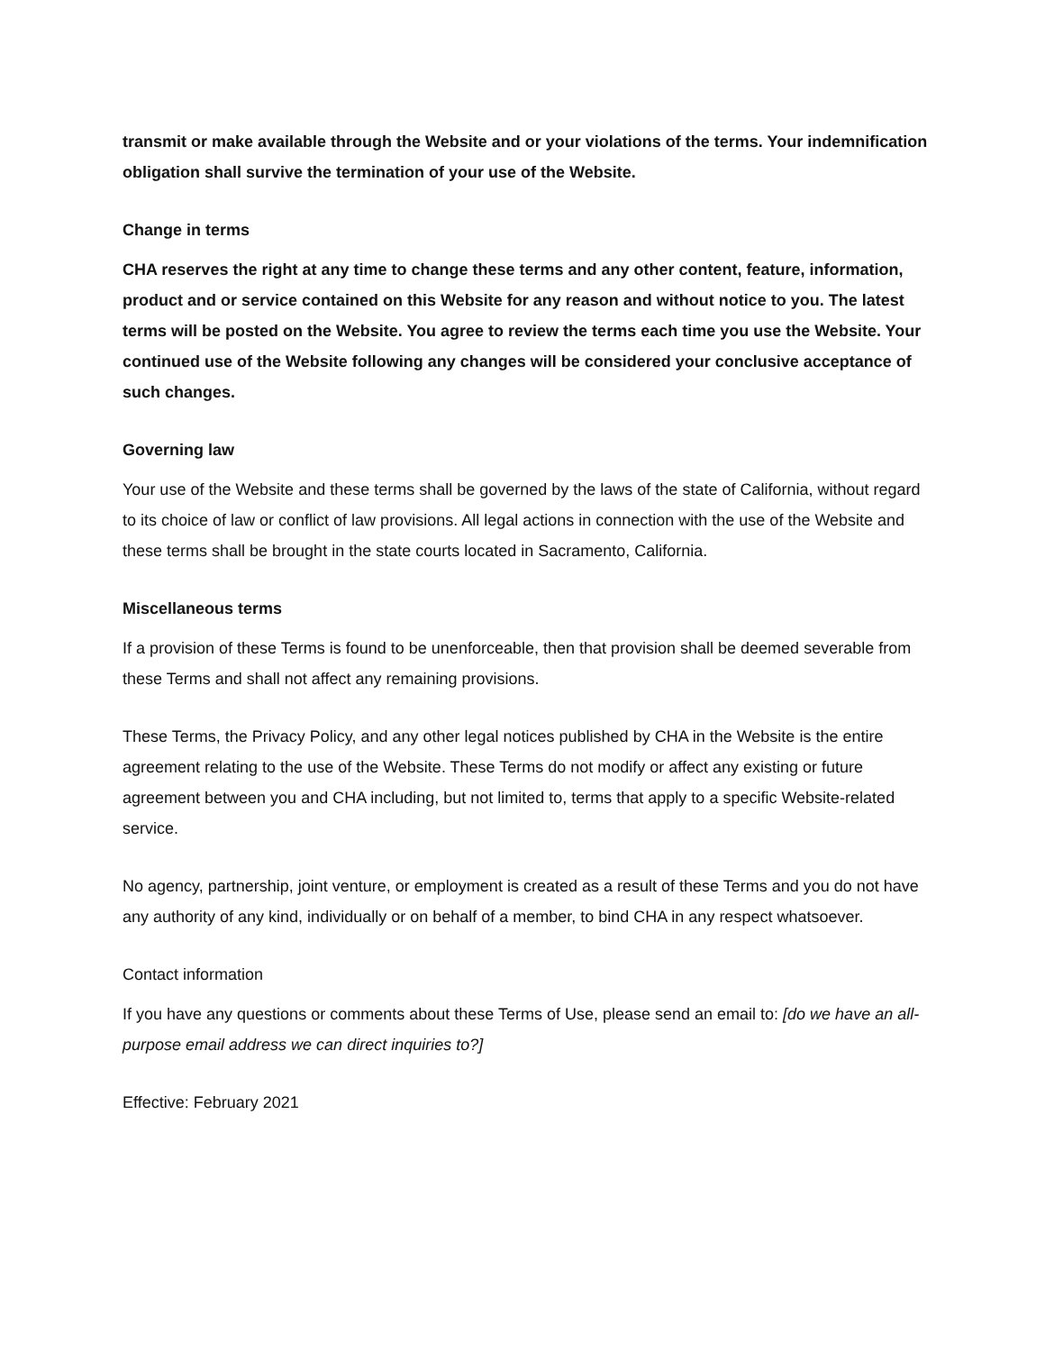transmit or make available through the Website and or your violations of the terms. Your indemnification obligation shall survive the termination of your use of the Website.
Change in terms
CHA reserves the right at any time to change these terms and any other content, feature, information, product and or service contained on this Website for any reason and without notice to you. The latest terms will be posted on the Website. You agree to review the terms each time you use the Website. Your continued use of the Website following any changes will be considered your conclusive acceptance of such changes.
Governing law
Your use of the Website and these terms shall be governed by the laws of the state of California, without regard to its choice of law or conflict of law provisions. All legal actions in connection with the use of the Website and these terms shall be brought in the state courts located in Sacramento, California.
Miscellaneous terms
If a provision of these Terms is found to be unenforceable, then that provision shall be deemed severable from these Terms and shall not affect any remaining provisions.
These Terms, the Privacy Policy, and any other legal notices published by CHA in the Website is the entire agreement relating to the use of the Website. These Terms do not modify or affect any existing or future agreement between you and CHA including, but not limited to, terms that apply to a specific Website-related service.
No agency, partnership, joint venture, or employment is created as a result of these Terms and you do not have any authority of any kind, individually or on behalf of a member, to bind CHA in any respect whatsoever.
Contact information
If you have any questions or comments about these Terms of Use, please send an email to: [do we have an all-purpose email address we can direct inquiries to?]
Effective: February 2021